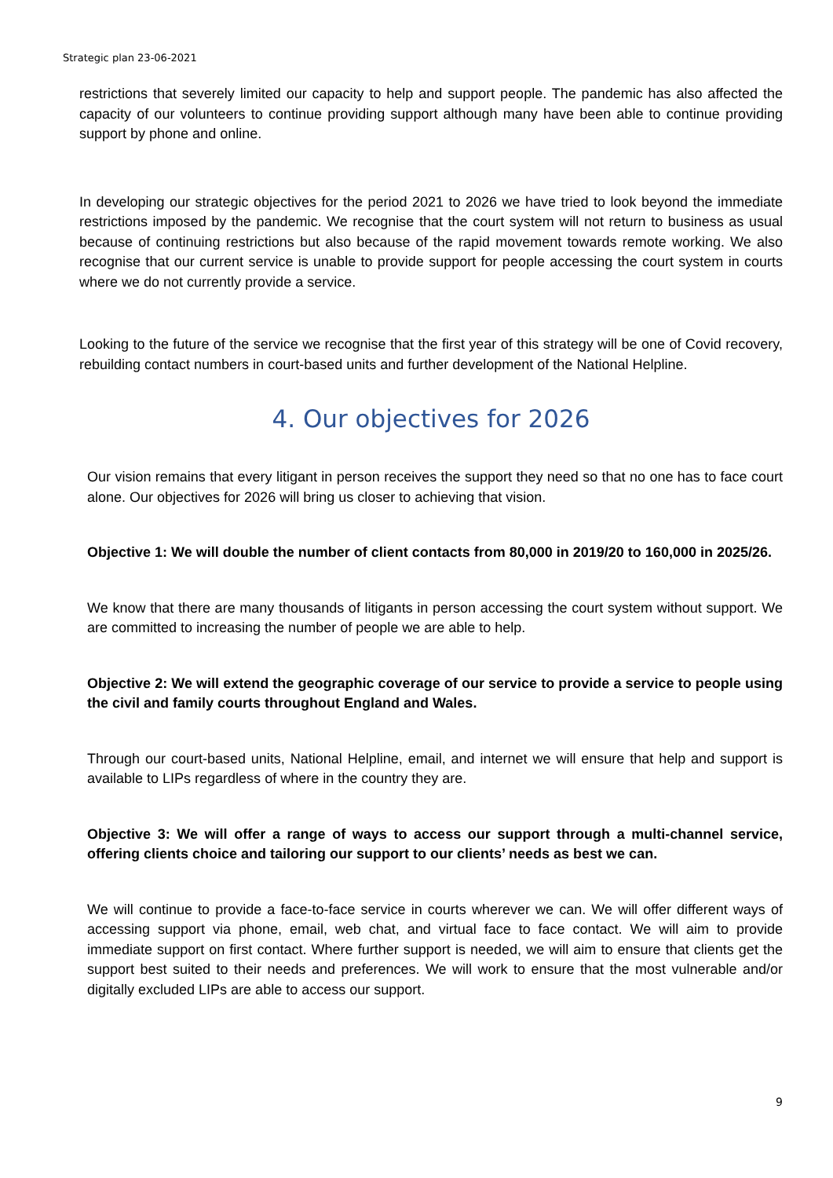Strategic plan 23-06-2021
restrictions that severely limited our capacity to help and support people. The pandemic has also affected the capacity of our volunteers to continue providing support although many have been able to continue providing support by phone and online.
In developing our strategic objectives for the period 2021 to 2026 we have tried to look beyond the immediate restrictions imposed by the pandemic. We recognise that the court system will not return to business as usual because of continuing restrictions but also because of the rapid movement towards remote working. We also recognise that our current service is unable to provide support for people accessing the court system in courts where we do not currently provide a service.
Looking to the future of the service we recognise that the first year of this strategy will be one of Covid recovery, rebuilding contact numbers in court-based units and further development of the National Helpline.
4. Our objectives for 2026
Our vision remains that every litigant in person receives the support they need so that no one has to face court alone. Our objectives for 2026 will bring us closer to achieving that vision.
Objective 1: We will double the number of client contacts from 80,000 in 2019/20 to 160,000 in 2025/26.
We know that there are many thousands of litigants in person accessing the court system without support. We are committed to increasing the number of people we are able to help.
Objective 2: We will extend the geographic coverage of our service to provide a service to people using the civil and family courts throughout England and Wales.
Through our court-based units, National Helpline, email, and internet we will ensure that help and support is available to LIPs regardless of where in the country they are.
Objective 3: We will offer a range of ways to access our support through a multi-channel service, offering clients choice and tailoring our support to our clients’ needs as best we can.
We will continue to provide a face-to-face service in courts wherever we can. We will offer different ways of accessing support via phone, email, web chat, and virtual face to face contact. We will aim to provide immediate support on first contact. Where further support is needed, we will aim to ensure that clients get the support best suited to their needs and preferences. We will work to ensure that the most vulnerable and/or digitally excluded LIPs are able to access our support.
9